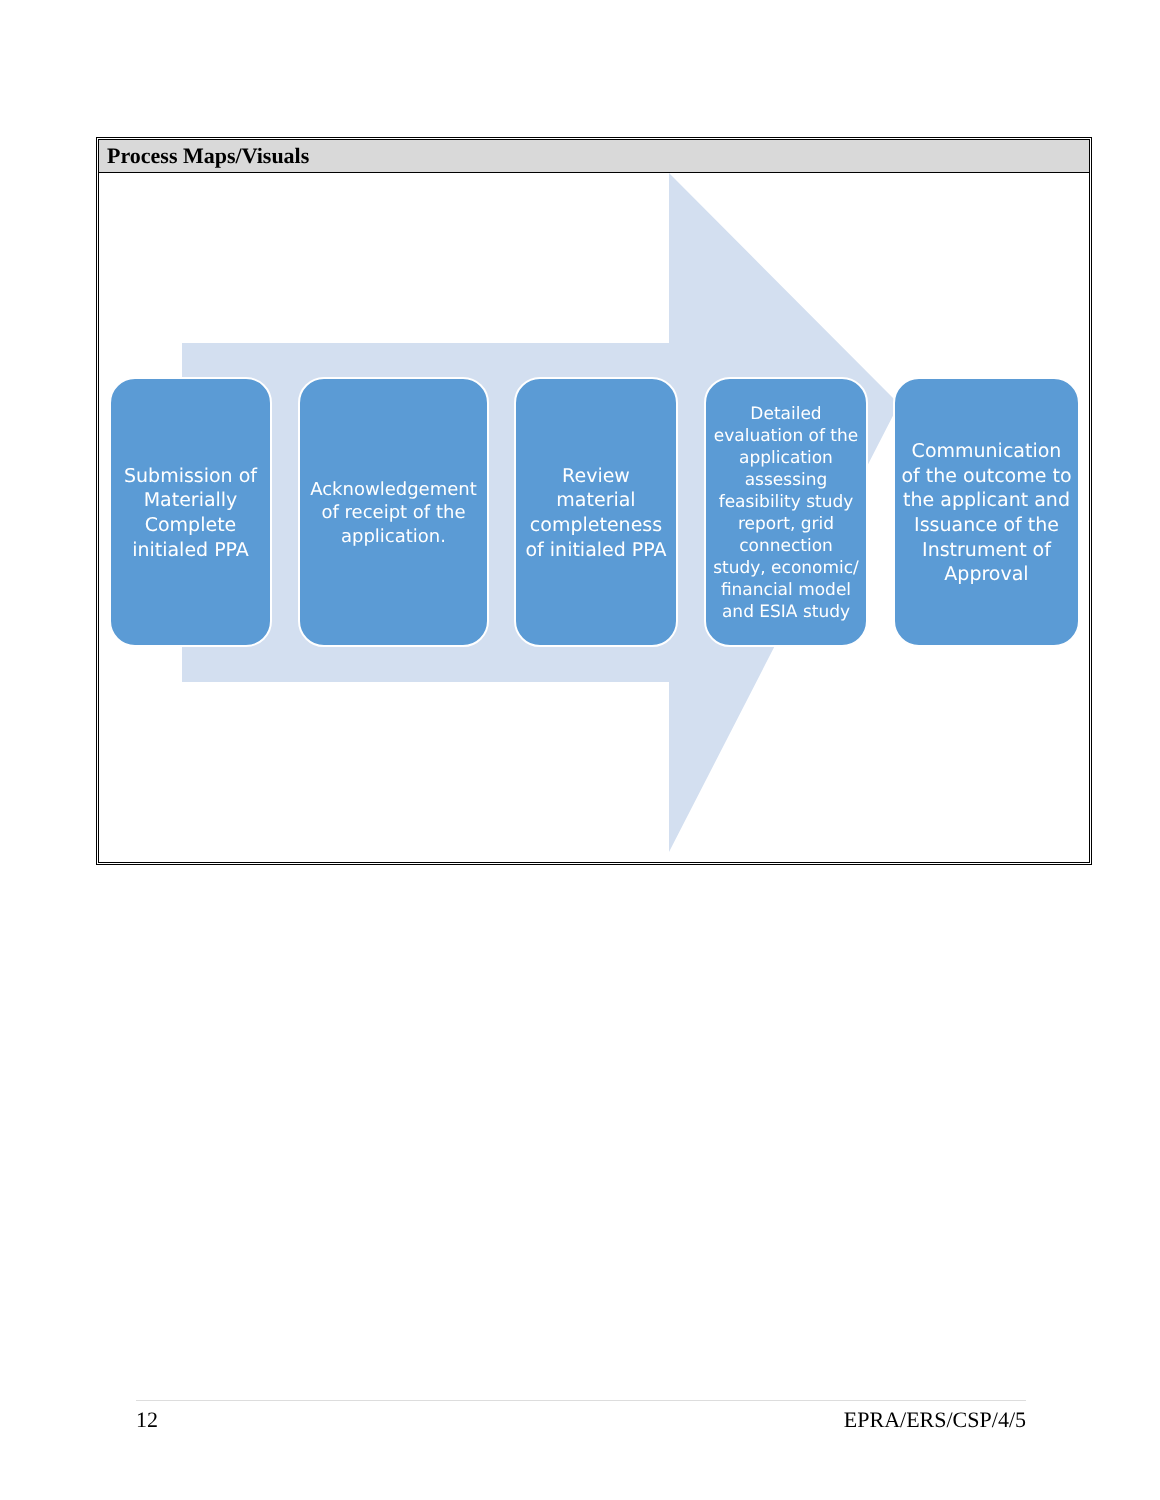Process Maps/Visuals
Submission of Materially Complete initialed PPA
Acknowledgement of receipt of the application.
Review material completeness of initialed PPA
Detailed evaluation of the application assessing feasibility study report, grid connection study, economic/ financial model and ESIA study
Communication of the outcome to the applicant and Issuance of the Instrument of Approval
12 EPRA/ERS/CSP/4/5